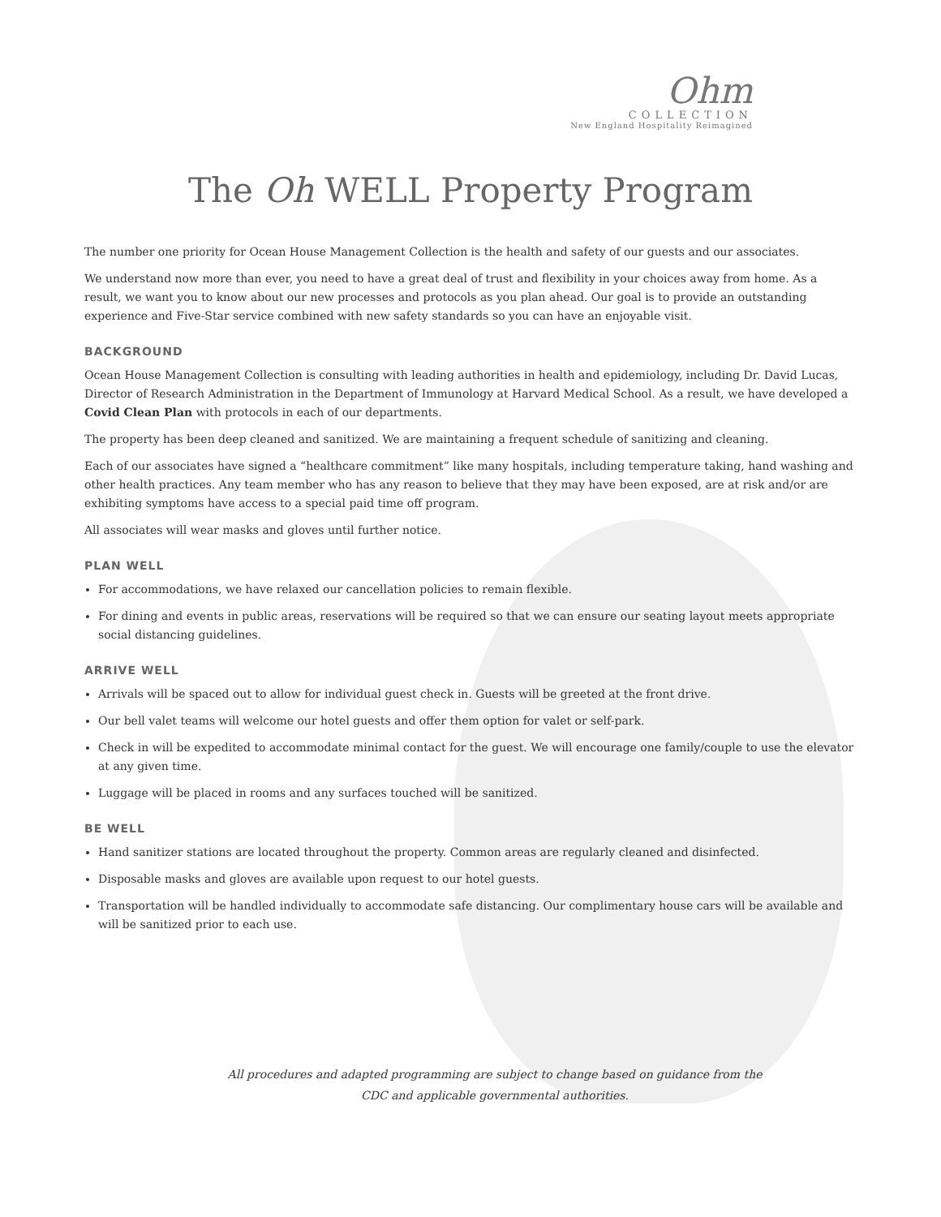Ohm
COLLECTION
New England Hospitality Reimagined
The Oh WELL Property Program
The number one priority for Ocean House Management Collection is the health and safety of our guests and our associates.
We understand now more than ever, you need to have a great deal of trust and flexibility in your choices away from home. As a result, we want you to know about our new processes and protocols as you plan ahead. Our goal is to provide an outstanding experience and Five-Star service combined with new safety standards so you can have an enjoyable visit.
BACKGROUND
Ocean House Management Collection is consulting with leading authorities in health and epidemiology, including Dr. David Lucas, Director of Research Administration in the Department of Immunology at Harvard Medical School. As a result, we have developed a Covid Clean Plan with protocols in each of our departments.
The property has been deep cleaned and sanitized. We are maintaining a frequent schedule of sanitizing and cleaning.
Each of our associates have signed a “healthcare commitment” like many hospitals, including temperature taking, hand washing and other health practices. Any team member who has any reason to believe that they may have been exposed, are at risk and/or are exhibiting symptoms have access to a special paid time off program.
All associates will wear masks and gloves until further notice.
PLAN WELL
For accommodations, we have relaxed our cancellation policies to remain flexible.
For dining and events in public areas, reservations will be required so that we can ensure our seating layout meets appropriate social distancing guidelines.
ARRIVE WELL
Arrivals will be spaced out to allow for individual guest check in. Guests will be greeted at the front drive.
Our bell valet teams will welcome our hotel guests and offer them option for valet or self-park.
Check in will be expedited to accommodate minimal contact for the guest. We will encourage one family/couple to use the elevator at any given time.
Luggage will be placed in rooms and any surfaces touched will be sanitized.
BE WELL
Hand sanitizer stations are located throughout the property. Common areas are regularly cleaned and disinfected.
Disposable masks and gloves are available upon request to our hotel guests.
Transportation will be handled individually to accommodate safe distancing. Our complimentary house cars will be available and will be sanitized prior to each use.
All procedures and adapted programming are subject to change based on guidance from the
CDC and applicable governmental authorities.